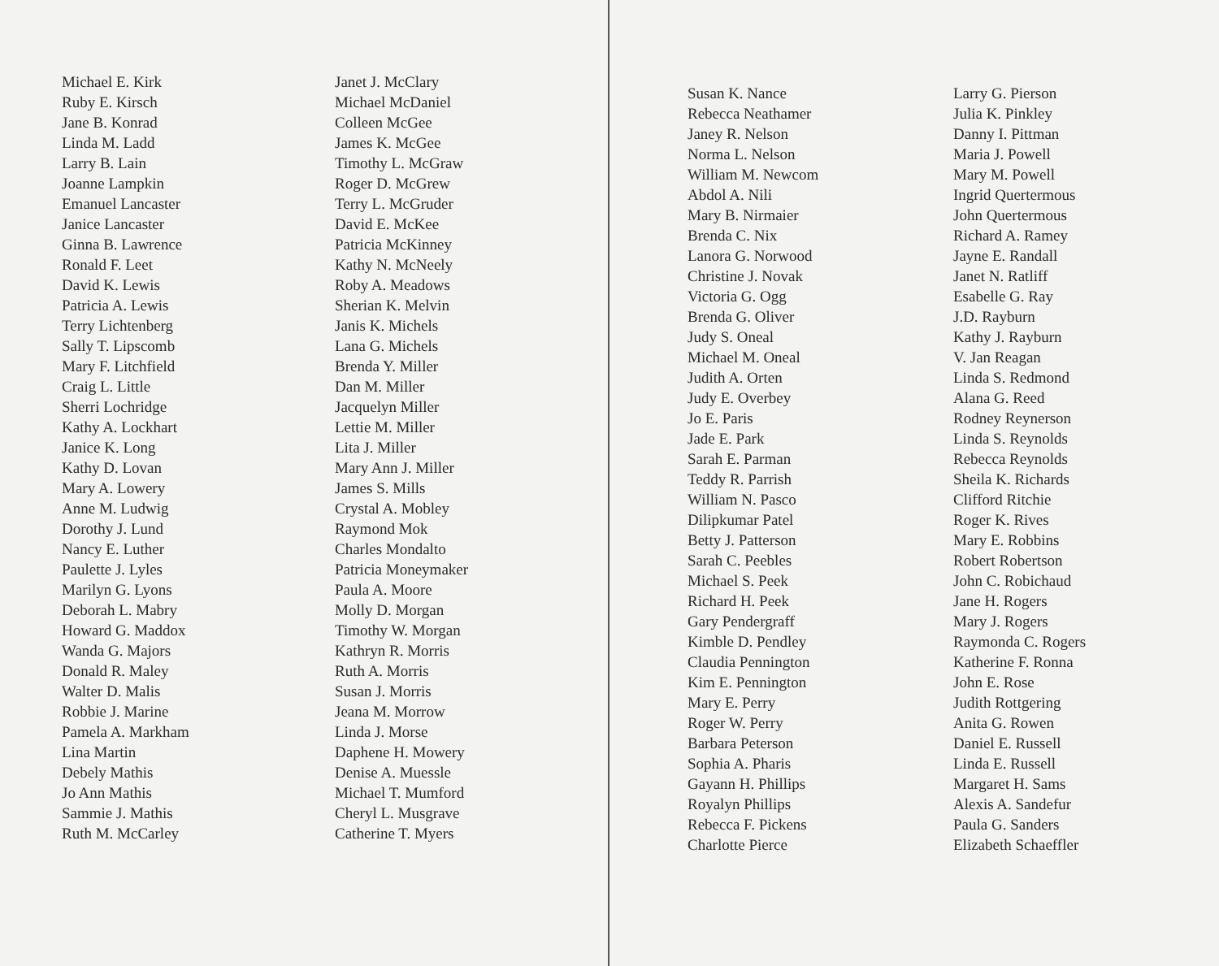Michael E. Kirk
Ruby E. Kirsch
Jane B. Konrad
Linda M. Ladd
Larry B. Lain
Joanne Lampkin
Emanuel Lancaster
Janice Lancaster
Ginna B. Lawrence
Ronald F. Leet
David K. Lewis
Patricia A. Lewis
Terry Lichtenberg
Sally T. Lipscomb
Mary F. Litchfield
Craig L. Little
Sherri Lochridge
Kathy A. Lockhart
Janice K. Long
Kathy D. Lovan
Mary A. Lowery
Anne M. Ludwig
Dorothy J. Lund
Nancy E. Luther
Paulette J. Lyles
Marilyn G. Lyons
Deborah L. Mabry
Howard G. Maddox
Wanda G. Majors
Donald R. Maley
Walter D. Malis
Robbie J. Marine
Pamela A. Markham
Lina Martin
Debely Mathis
Jo Ann Mathis
Sammie J. Mathis
Ruth M. McCarley
Janet J. McClary
Michael McDaniel
Colleen McGee
James K. McGee
Timothy L. McGraw
Roger D. McGrew
Terry L. McGruder
David E. McKee
Patricia McKinney
Kathy N. McNeely
Roby A. Meadows
Sherian K. Melvin
Janis K. Michels
Lana G. Michels
Brenda Y. Miller
Dan M. Miller
Jacquelyn Miller
Lettie M. Miller
Lita J. Miller
Mary Ann J. Miller
James S. Mills
Crystal A. Mobley
Raymond Mok
Charles Mondalto
Patricia Moneymaker
Paula A. Moore
Molly D. Morgan
Timothy W. Morgan
Kathryn R. Morris
Ruth A. Morris
Susan J. Morris
Jeana M. Morrow
Linda J. Morse
Daphene H. Mowery
Denise A. Muessle
Michael T. Mumford
Cheryl L. Musgrave
Catherine T. Myers
Susan K. Nance
Rebecca Neathamer
Janey R. Nelson
Norma L. Nelson
William M. Newcom
Abdol A. Nili
Mary B. Nirmaier
Brenda C. Nix
Lanora G. Norwood
Christine J. Novak
Victoria G. Ogg
Brenda G. Oliver
Judy S. Oneal
Michael M. Oneal
Judith A. Orten
Judy E. Overbey
Jo E. Paris
Jade E. Park
Sarah E. Parman
Teddy R. Parrish
William N. Pasco
Dilipkumar Patel
Betty J. Patterson
Sarah C. Peebles
Michael S. Peek
Richard H. Peek
Gary Pendergraff
Kimble D. Pendley
Claudia Pennington
Kim E. Pennington
Mary E. Perry
Roger W. Perry
Barbara Peterson
Sophia A. Pharis
Gayann H. Phillips
Royalyn Phillips
Rebecca F. Pickens
Charlotte Pierce
Larry G. Pierson
Julia K. Pinkley
Danny I. Pittman
Maria J. Powell
Mary M. Powell
Ingrid Quertermous
John Quertermous
Richard A. Ramey
Jayne E. Randall
Janet N. Ratliff
Esabelle G. Ray
J.D. Rayburn
Kathy J. Rayburn
V. Jan Reagan
Linda S. Redmond
Alana G. Reed
Rodney Reynerson
Linda S. Reynolds
Rebecca Reynolds
Sheila K. Richards
Clifford Ritchie
Roger K. Rives
Mary E. Robbins
Robert Robertson
John C. Robichaud
Jane H. Rogers
Mary J. Rogers
Raymonda C. Rogers
Katherine F. Ronna
John E. Rose
Judith Rottgering
Anita G. Rowen
Daniel E. Russell
Linda E. Russell
Margaret H. Sams
Alexis A. Sandefur
Paula G. Sanders
Elizabeth Schaeffler